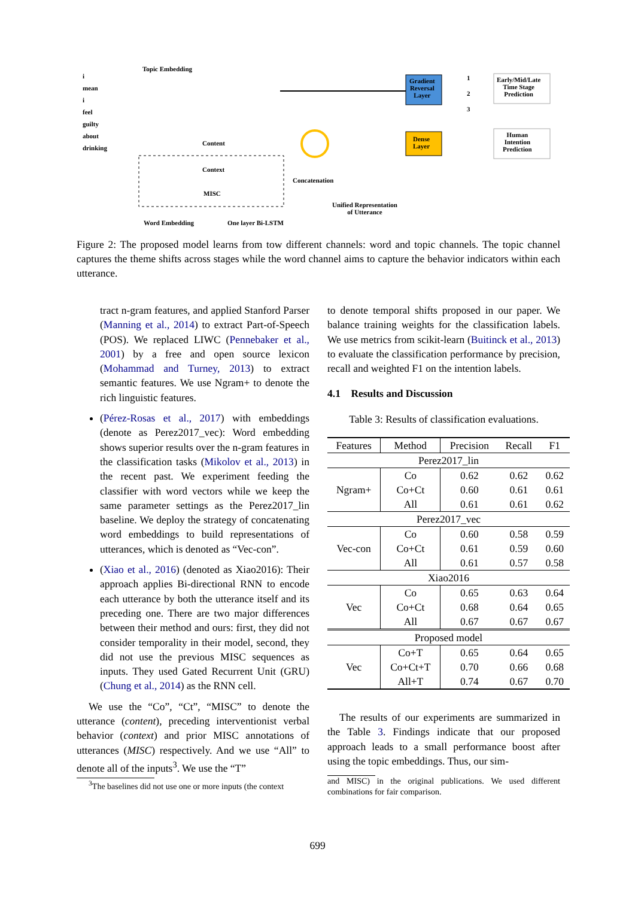i
mean
i
feel
guilty
about
drinking
Topic Embedding
Content
Context
MISC
Gradient
Reversal
Layer
Dense
Layer
Early/Mid/Late
Time Stage
Prediction
Human
Intention
Prediction
1
2
3
Concatenation
Unified Representation
of Utterance
Word Embedding One layer Bi-LSTM
Figure 2: The proposed model learns from tow different channels: word and topic channels. The topic channel captures the theme shifts across stages while the word channel aims to capture the behavior indicators within each utterance.
tract n-gram features, and applied Stanford Parser (Manning et al., 2014) to extract Part-of-Speech (POS). We replaced LIWC (Pennebaker et al., 2001) by a free and open source lexicon (Mohammad and Turney, 2013) to extract semantic features. We use Ngram+ to denote the rich linguistic features.
(Pérez-Rosas et al., 2017) with embeddings (denote as Perez2017_vec): Word embedding shows superior results over the n-gram features in the classification tasks (Mikolov et al., 2013) in the recent past. We experiment feeding the classifier with word vectors while we keep the same parameter settings as the Perez2017_lin baseline. We deploy the strategy of concatenating word embeddings to build representations of utterances, which is denoted as “Vec-con”.
(Xiao et al., 2016) (denoted as Xiao2016): Their approach applies Bi-directional RNN to encode each utterance by both the utterance itself and its preceding one. There are two major differences between their method and ours: first, they did not consider temporality in their model, second, they did not use the previous MISC sequences as inputs. They used Gated Recurrent Unit (GRU) (Chung et al., 2014) as the RNN cell.
We use the “Co”, “Ct”, “MISC” to denote the utterance (content), preceding interventionist verbal behavior (context) and prior MISC annotations of utterances (MISC) respectively. And we use “All” to denote all of the inputs<sup>3</sup>. We use the “T”
<sup>3</sup> The baselines did not use one or more inputs (the context
to denote temporal shifts proposed in our paper. We balance training weights for the classification labels. We use metrics from scikit-learn (Buitinck et al., 2013) to evaluate the classification performance by precision, recall and weighted F1 on the intention labels.
4.1 Results and Discussion
Table 3: Results of classification evaluations.
| Features | Method | Precision | Recall | F1 |
| --- | --- | --- | --- | --- |
| Perez2017_lin | | | | |
| Ngram+ | Co | 0.62 | 0.62 | 0.62 |
| | Co+Ct | 0.60 | 0.61 | 0.61 |
| | All | 0.61 | 0.61 | 0.62 |
| Perez2017_vec | | | | |
| Vec-con | Co | 0.60 | 0.58 | 0.59 |
| | Co+Ct | 0.61 | 0.59 | 0.60 |
| | All | 0.61 | 0.57 | 0.58 |
| Xiao2016 | | | | |
| Vec | Co | 0.65 | 0.63 | 0.64 |
| | Co+Ct | 0.68 | 0.64 | 0.65 |
| | All | 0.67 | 0.67 | 0.67 |
| Proposed model | | | | |
| Vec | Co+T | 0.65 | 0.64 | 0.65 |
| | Co+Ct+T | 0.70 | 0.66 | 0.68 |
| | All+T | 0.74 | 0.67 | 0.70 |
The results of our experiments are summarized in the Table 3. Findings indicate that our proposed approach leads to a small performance boost after using the topic embeddings. Thus, our sim-
and MISC) in the original publications. We used different combinations for fair comparison.
699